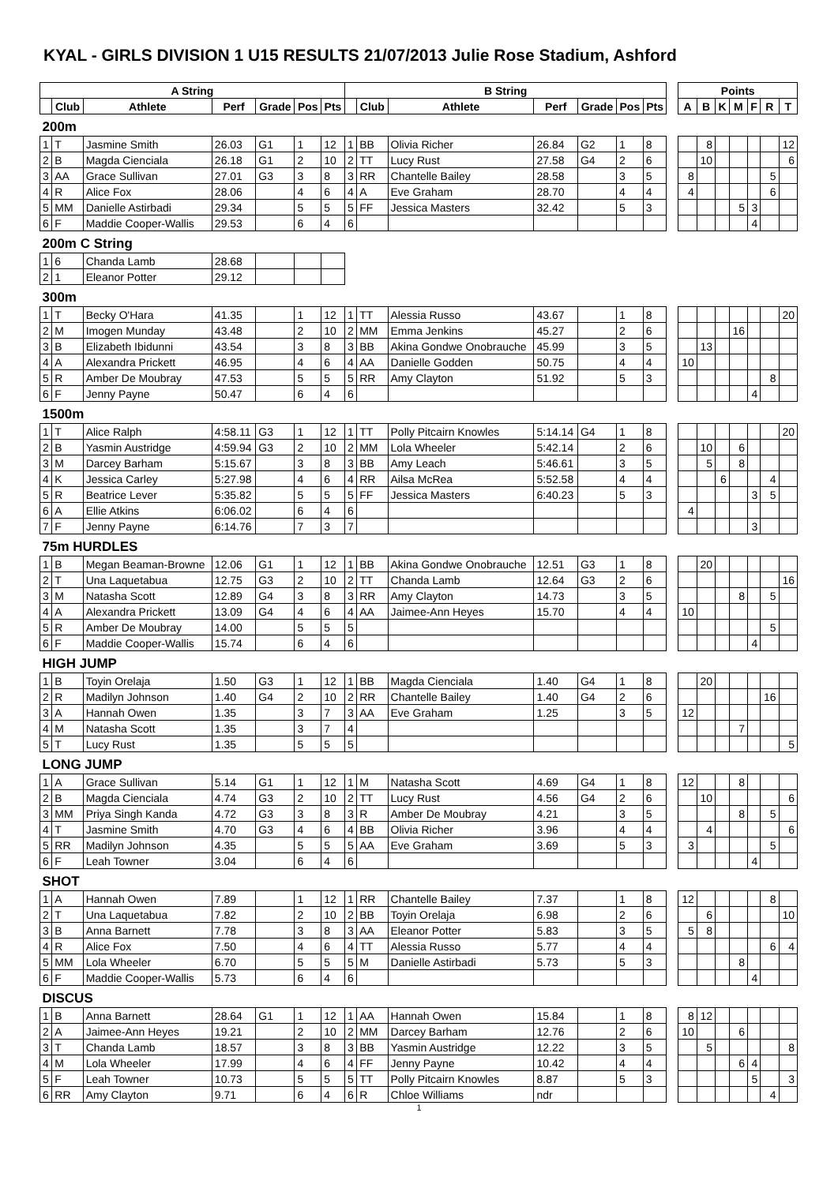KYAL - GIRLS DIVISION 1 U15 RESULTS 21/07/2013 Julie Rose Stadium, Ashford
| A String | | | | | | | B String | | | | | | | | Points | | | | | | |
| --- | --- | --- | --- | --- | --- | --- | --- | --- | --- | --- | --- | --- | --- | --- | --- | --- | --- | --- | --- | --- | --- |
| | Club | Athlete | Perf | Grade | Pos | Pts | | Club | Athlete | Perf | Grade | Pos | Pts | | A | B | K | M | F | R | T |
| 200m | | | | | | | | | | | | | | | | | | | | | |
| 1 | T | Jasmine Smith | 26.03 | G1 | 1 | 12 | 1 | BB | Olivia Richer | 26.84 | G2 | 1 | 8 | | | 8 | | | | | 12 |
| 2 | B | Magda Cienciala | 26.18 | G1 | 2 | 10 | 2 | TT | Lucy Rust | 27.58 | G4 | 2 | 6 | | | 10 | | | | | 6 |
| 3 | AA | Grace Sullivan | 27.01 | G3 | 3 | 8 | 3 | RR | Chantelle Bailey | 28.58 | | 3 | 5 | | 8 | | | | | 5 | |
| 4 | R | Alice Fox | 28.06 | | 4 | 6 | 4 | A | Eve Graham | 28.70 | | 4 | 4 | | 4 | | | | | 6 | |
| 5 | MM | Danielle Astirbadi | 29.34 | | 5 | 5 | 5 | FF | Jessica Masters | 32.42 | | 5 | 3 | | | | | 5 | 3 | | |
| 6 | F | Maddie Cooper-Wallis | 29.53 | | 6 | 4 | 6 | | | | | | | | | | | | 4 | | |
| 200m C String | | | | | | | | | | | | | | | | | | | | | |
| 1 | 6 | Chanda Lamb | 28.68 | | | | | | | | | | | | | | | | | | |
| 2 | 1 | Eleanor Potter | 29.12 | | | | | | | | | | | | | | | | | | |
| 300m | | | | | | | | | | | | | | | | | | | | | |
| 1 | T | Becky O'Hara | 41.35 | | 1 | 12 | 1 | TT | Alessia Russo | 43.67 | | 1 | 8 | | | | | | | | 20 |
| 2 | M | Imogen Munday | 43.48 | | 2 | 10 | 2 | MM | Emma Jenkins | 45.27 | | 2 | 6 | | | | | 16 | | | |
| 3 | B | Elizabeth Ibidunni | 43.54 | | 3 | 8 | 3 | BB | Akina Gondwe Onobrauche | 45.99 | | 3 | 5 | | | 13 | | | | | |
| 4 | A | Alexandra Prickett | 46.95 | | 4 | 6 | 4 | AA | Danielle Godden | 50.75 | | 4 | 4 | | 10 | | | | | | |
| 5 | R | Amber De Moubray | 47.53 | | 5 | 5 | 5 | RR | Amy Clayton | 51.92 | | 5 | 3 | | | | | | | 8 | |
| 6 | F | Jenny Payne | 50.47 | | 6 | 4 | 6 | | | | | | | | | | | | 4 | | |
| 1500m | | | | | | | | | | | | | | | | | | | | | |
| 1 | T | Alice Ralph | 4:58.11 | G3 | 1 | 12 | 1 | TT | Polly Pitcairn Knowles | 5:14.14 | G4 | 1 | 8 | | | | | | | | 20 |
| 2 | B | Yasmin Austridge | 4:59.94 | G3 | 2 | 10 | 2 | MM | Lola Wheeler | 5:42.14 | | 2 | 6 | | | 10 | | 6 | | | |
| 3 | M | Darcey Barham | 5:15.67 | | 3 | 8 | 3 | BB | Amy Leach | 5:46.61 | | 3 | 5 | | | 5 | | 8 | | | |
| 4 | K | Jessica Carley | 5:27.98 | | 4 | 6 | 4 | RR | Ailsa McRea | 5:52.58 | | 4 | 4 | | | | 6 | | | 4 | |
| 5 | R | Beatrice Lever | 5:35.82 | | 5 | 5 | 5 | FF | Jessica Masters | 6:40.23 | | 5 | 3 | | | | | | 3 | 5 | |
| 6 | A | Ellie Atkins | 6:06.02 | | 6 | 4 | 6 | | | | | | | | 4 | | | | | | |
| 7 | F | Jenny Payne | 6:14.76 | | 7 | 3 | 7 | | | | | | | | | | | | 3 | | |
| 75m HURDLES | | | | | | | | | | | | | | | | | | | | | |
| 1 | B | Megan Beaman-Browne | 12.06 | G1 | 1 | 12 | 1 | BB | Akina Gondwe Onobrauche | 12.51 | G3 | 1 | 8 | | | 20 | | | | | |
| 2 | T | Una Laquetabua | 12.75 | G3 | 2 | 10 | 2 | TT | Chanda Lamb | 12.64 | G3 | 2 | 6 | | | | | | | | 16 |
| 3 | M | Natasha Scott | 12.89 | G4 | 3 | 8 | 3 | RR | Amy Clayton | 14.73 | | 3 | 5 | | | | | 8 | | 5 | |
| 4 | A | Alexandra Prickett | 13.09 | G4 | 4 | 6 | 4 | AA | Jaimee-Ann Heyes | 15.70 | | 4 | 4 | | 10 | | | | | | |
| 5 | R | Amber De Moubray | 14.00 | | 5 | 5 | 5 | | | | | | | | | | | | | 5 | |
| 6 | F | Maddie Cooper-Wallis | 15.74 | | 6 | 4 | 6 | | | | | | | | | | | | 4 | | |
| HIGH JUMP | | | | | | | | | | | | | | | | | | | | | |
| 1 | B | Toyin Orelaja | 1.50 | G3 | 1 | 12 | 1 | BB | Magda Cienciala | 1.40 | G4 | 1 | 8 | | | 20 | | | | | |
| 2 | R | Madilyn Johnson | 1.40 | G4 | 2 | 10 | 2 | RR | Chantelle Bailey | 1.40 | G4 | 2 | 6 | | | | | | | 16 | |
| 3 | A | Hannah Owen | 1.35 | | 3 | 7 | 3 | AA | Eve Graham | 1.25 | | 3 | 5 | | 12 | | | | | | |
| 4 | M | Natasha Scott | 1.35 | | 3 | 7 | 4 | | | | | | | | | | | 7 | | | |
| 5 | T | Lucy Rust | 1.35 | | 5 | 5 | 5 | | | | | | | | | | | | | | 5 |
| LONG JUMP | | | | | | | | | | | | | | | | | | | | | |
| 1 | A | Grace Sullivan | 5.14 | G1 | 1 | 12 | 1 | M | Natasha Scott | 4.69 | G4 | 1 | 8 | | 12 | | | 8 | | | |
| 2 | B | Magda Cienciala | 4.74 | G3 | 2 | 10 | 2 | TT | Lucy Rust | 4.56 | G4 | 2 | 6 | | | 10 | | | | | 6 |
| 3 | MM | Priya Singh Kanda | 4.72 | G3 | 3 | 8 | 3 | R | Amber De Moubray | 4.21 | | 3 | 5 | | | | | 8 | | 5 | |
| 4 | T | Jasmine Smith | 4.70 | G3 | 4 | 6 | 4 | BB | Olivia Richer | 3.96 | | 4 | 4 | | | 4 | | | | | 6 |
| 5 | RR | Madilyn Johnson | 4.35 | | 5 | 5 | 5 | AA | Eve Graham | 3.69 | | 5 | 3 | | 3 | | | | | 5 | |
| 6 | F | Leah Towner | 3.04 | | 6 | 4 | 6 | | | | | | | | | | | | 4 | | |
| SHOT | | | | | | | | | | | | | | | | | | | | | |
| 1 | A | Hannah Owen | 7.89 | | 1 | 12 | 1 | RR | Chantelle Bailey | 7.37 | | 1 | 8 | | 12 | | | | | 8 | |
| 2 | T | Una Laquetabua | 7.82 | | 2 | 10 | 2 | BB | Toyin Orelaja | 6.98 | | 2 | 6 | | | 6 | | | | | 10 |
| 3 | B | Anna Barnett | 7.78 | | 3 | 8 | 3 | AA | Eleanor Potter | 5.83 | | 3 | 5 | | 5 | 8 | | | | | |
| 4 | R | Alice Fox | 7.50 | | 4 | 6 | 4 | TT | Alessia Russo | 5.77 | | 4 | 4 | | | | | | | 6 | 4 |
| 5 | MM | Lola Wheeler | 6.70 | | 5 | 5 | 5 | M | Danielle Astirbadi | 5.73 | | 5 | 3 | | | | | 8 | | | |
| 6 | F | Maddie Cooper-Wallis | 5.73 | | 6 | 4 | 6 | | | | | | | | | | | | 4 | | |
| DISCUS | | | | | | | | | | | | | | | | | | | | | |
| 1 | B | Anna Barnett | 28.64 | G1 | 1 | 12 | 1 | AA | Hannah Owen | 15.84 | | 1 | 8 | | 8 | 12 | | | | | |
| 2 | A | Jaimee-Ann Heyes | 19.21 | | 2 | 10 | 2 | MM | Darcey Barham | 12.76 | | 2 | 6 | | 10 | | | 6 | | | |
| 3 | T | Chanda Lamb | 18.57 | | 3 | 8 | 3 | BB | Yasmin Austridge | 12.22 | | 3 | 5 | | | 5 | | | | | 8 |
| 4 | M | Lola Wheeler | 17.99 | | 4 | 6 | 4 | FF | Jenny Payne | 10.42 | | 4 | 4 | | | | | 6 | 4 | | |
| 5 | F | Leah Towner | 10.73 | | 5 | 5 | 5 | TT | Polly Pitcairn Knowles | 8.87 | | 5 | 3 | | | | | | 5 | | 3 |
| 6 | RR | Amy Clayton | 9.71 | | 6 | 4 | 6 | R | Chloe Williams | ndr | | | | | | | | | | 4 | |
1